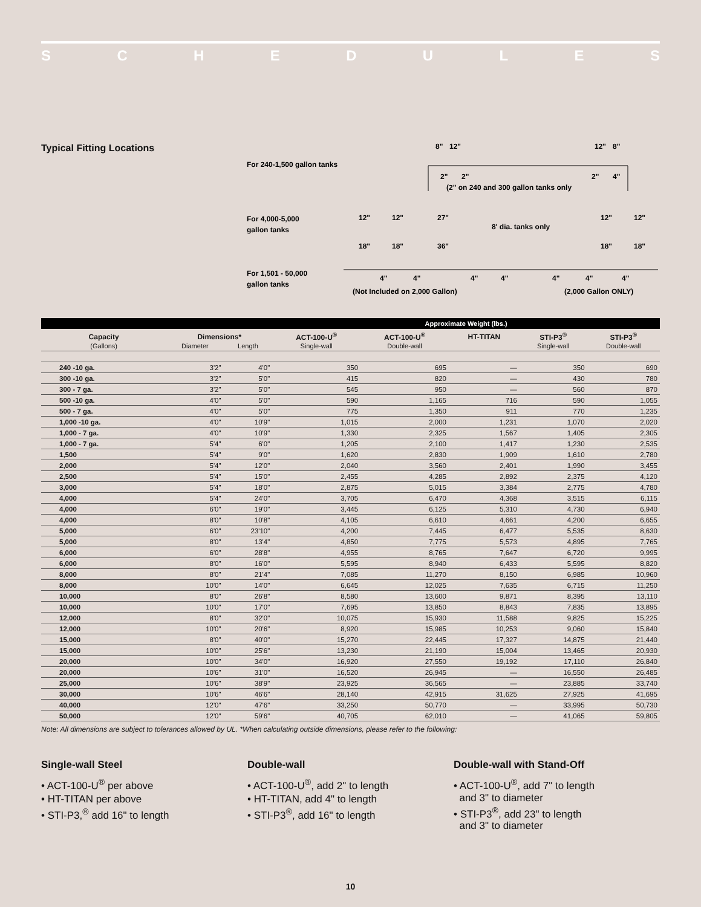SCHEDULES
Typical Fitting Locations
For 240-1,500 gallon tanks
8"
12"
12"
8"
2"
2"
2"
4"
(2" on 240 and 300 gallon tanks only
For 4,000-5,000
gallon tanks
12"
12"
27"
8' dia. tanks only
12"
12"
18"
18"
36"
18"
18"
For 1,501 - 50,000
gallon tanks
4"
4"
4"
4"
4"
4"
4"
(Not Included on 2,000 Gallon)
(2,000 Gallon ONLY)
| | | | Approximate Weight (lbs.) | | | | |
| --- | --- | --- | --- | --- | --- | --- | --- |
| Capacity | Dimensions* | | ACT-100-U<sup>®</sup> | ACT-100-U<sup>®</sup> | HT-TITAN | STI-P3<sup>®</sup> | STI-P3<sup>®</sup> |
| (Gallons) | Diameter | Length | Single-wall | Double-wall | | Single-wall | Double-wall |
| 240 -10 ga. | 3'2" | 4'0" | 350 | 695 | — | 350 | 690 |
| 300 -10 ga. | 3'2" | 5'0" | 415 | 820 | — | 430 | 780 |
| 300 - 7 ga. | 3'2" | 5'0" | 545 | 950 | — | 560 | 870 |
| 500 -10 ga. | 4'0" | 5'0" | 590 | 1,165 | 716 | 590 | 1,055 |
| 500 - 7 ga. | 4'0" | 5'0" | 775 | 1,350 | 911 | 770 | 1,235 |
| 1,000 -10 ga. | 4'0" | 10'9" | 1,015 | 2,000 | 1,231 | 1,070 | 2,020 |
| 1,000 - 7 ga. | 4'0" | 10'9" | 1,330 | 2,325 | 1,567 | 1,405 | 2,305 |
| 1,000 - 7 ga. | 5'4" | 6'0" | 1,205 | 2,100 | 1,417 | 1,230 | 2,535 |
| 1,500 | 5'4" | 9'0" | 1,620 | 2,830 | 1,909 | 1,610 | 2,780 |
| 2,000 | 5'4" | 12'0" | 2,040 | 3,560 | 2,401 | 1,990 | 3,455 |
| 2,500 | 5'4" | 15'0" | 2,455 | 4,285 | 2,892 | 2,375 | 4,120 |
| 3,000 | 5'4" | 18'0" | 2,875 | 5,015 | 3,384 | 2,775 | 4,780 |
| 4,000 | 5'4" | 24'0" | 3,705 | 6,470 | 4,368 | 3,515 | 6,115 |
| 4,000 | 6'0" | 19'0" | 3,445 | 6,125 | 5,310 | 4,730 | 6,940 |
| 4,000 | 8'0" | 10'8" | 4,105 | 6,610 | 4,661 | 4,200 | 6,655 |
| 5,000 | 6'0" | 23'10" | 4,200 | 7,445 | 6,477 | 5,535 | 8,630 |
| 5,000 | 8'0" | 13'4" | 4,850 | 7,775 | 5,573 | 4,895 | 7,765 |
| 6,000 | 6'0" | 28'8" | 4,955 | 8,765 | 7,647 | 6,720 | 9,995 |
| 6,000 | 8'0" | 16'0" | 5,595 | 8,940 | 6,433 | 5,595 | 8,820 |
| 8,000 | 8'0" | 21'4" | 7,085 | 11,270 | 8,150 | 6,985 | 10,960 |
| 8,000 | 10'0" | 14'0" | 6,645 | 12,025 | 7,635 | 6,715 | 11,250 |
| 10,000 | 8'0" | 26'8" | 8,580 | 13,600 | 9,871 | 8,395 | 13,110 |
| 10,000 | 10'0" | 17'0" | 7,695 | 13,850 | 8,843 | 7,835 | 13,895 |
| 12,000 | 8'0" | 32'0" | 10,075 | 15,930 | 11,588 | 9,825 | 15,225 |
| 12,000 | 10'0" | 20'6" | 8,920 | 15,985 | 10,253 | 9,060 | 15,840 |
| 15,000 | 8'0" | 40'0" | 15,270 | 22,445 | 17,327 | 14,875 | 21,440 |
| 15,000 | 10'0" | 25'6" | 13,230 | 21,190 | 15,004 | 13,465 | 20,930 |
| 20,000 | 10'0" | 34'0" | 16,920 | 27,550 | 19,192 | 17,110 | 26,840 |
| 20,000 | 10'6" | 31'0" | 16,520 | 26,945 | — | 16,550 | 26,485 |
| 25,000 | 10'6" | 38'9" | 23,925 | 36,565 | — | 23,885 | 33,740 |
| 30,000 | 10'6" | 46'6" | 28,140 | 42,915 | 31,625 | 27,925 | 41,695 |
| 40,000 | 12'0" | 47'6" | 33,250 | 50,770 | — | 33,995 | 50,730 |
| 50,000 | 12'0" | 59'6" | 40,705 | 62,010 | — | 41,065 | 59,805 |
Note: All dimensions are subject to tolerances allowed by UL. *When calculating outside dimensions, please refer to the following:
Single-wall Steel
• ACT-100-U<sup>®</sup> per above
• HT-TITAN per above
• STI-P3,<sup>®</sup> add 16" to length
Double-wall
• ACT-100-U<sup>®</sup>, add 2" to length
• HT-TITAN, add 4" to length
• STI-P3<sup>®</sup>, add 16" to length
Double-wall with Stand-Off
• ACT-100-U<sup>®</sup>, add 7" to length
and 3" to diameter
• STI-P3<sup>®</sup>, add 23" to length
and 3" to diameter
10